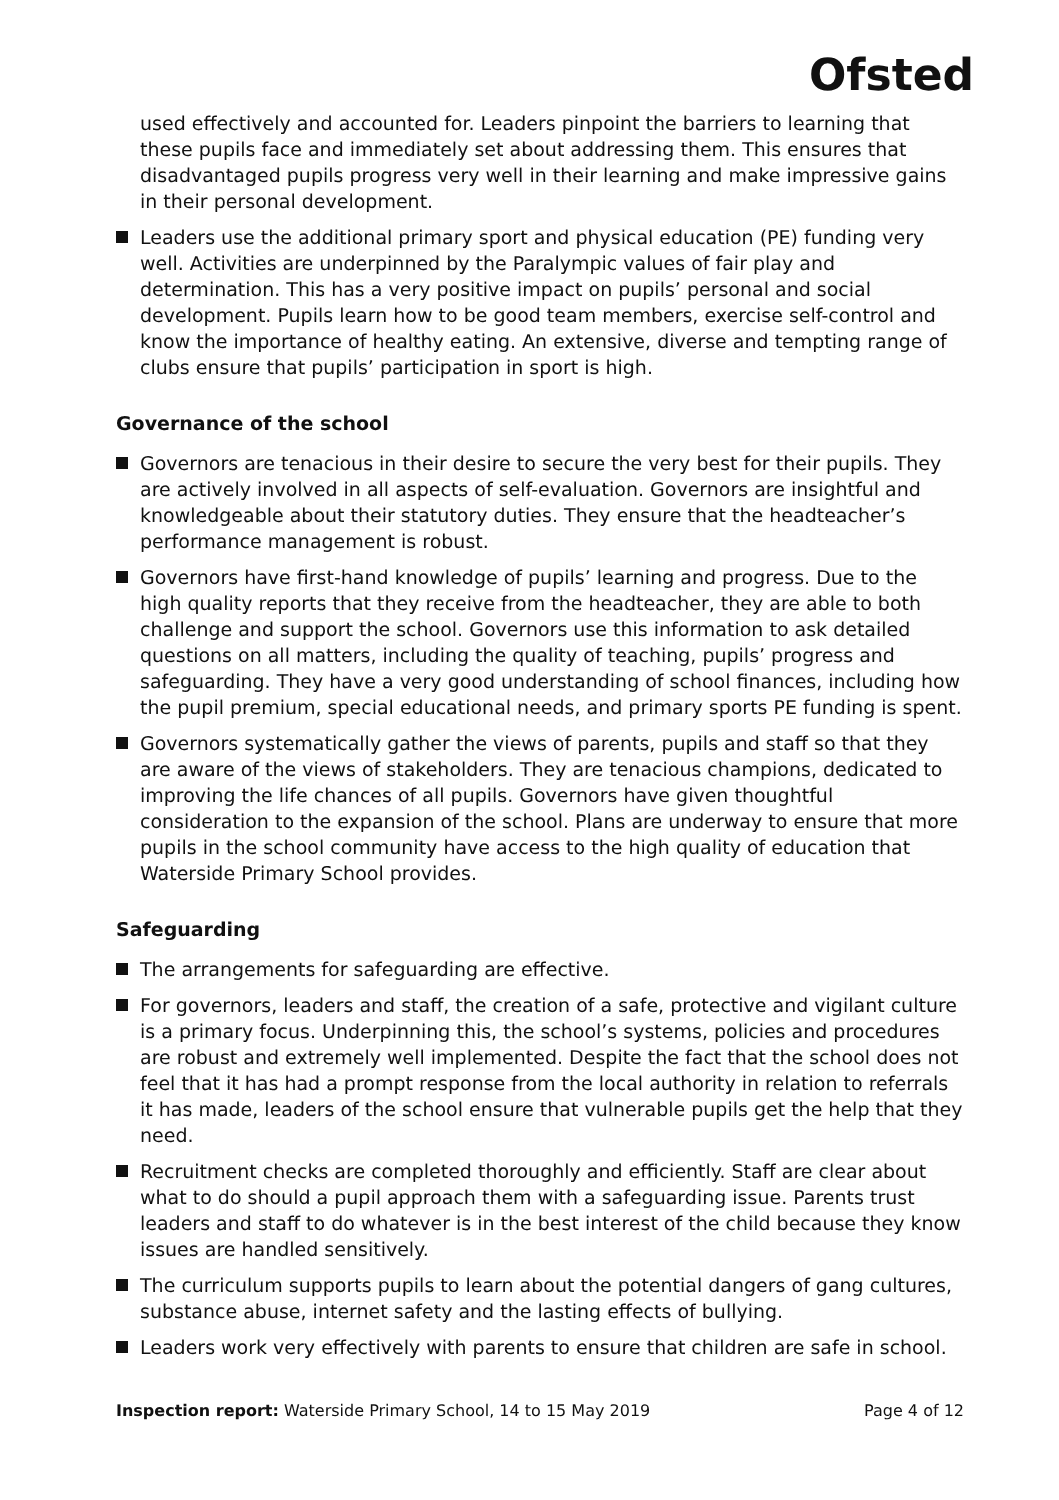Ofsted
used effectively and accounted for. Leaders pinpoint the barriers to learning that these pupils face and immediately set about addressing them. This ensures that disadvantaged pupils progress very well in their learning and make impressive gains in their personal development.
Leaders use the additional primary sport and physical education (PE) funding very well. Activities are underpinned by the Paralympic values of fair play and determination. This has a very positive impact on pupils’ personal and social development. Pupils learn how to be good team members, exercise self-control and know the importance of healthy eating. An extensive, diverse and tempting range of clubs ensure that pupils’ participation in sport is high.
Governance of the school
Governors are tenacious in their desire to secure the very best for their pupils. They are actively involved in all aspects of self-evaluation. Governors are insightful and knowledgeable about their statutory duties. They ensure that the headteacher’s performance management is robust.
Governors have first-hand knowledge of pupils’ learning and progress. Due to the high quality reports that they receive from the headteacher, they are able to both challenge and support the school. Governors use this information to ask detailed questions on all matters, including the quality of teaching, pupils’ progress and safeguarding. They have a very good understanding of school finances, including how the pupil premium, special educational needs, and primary sports PE funding is spent.
Governors systematically gather the views of parents, pupils and staff so that they are aware of the views of stakeholders. They are tenacious champions, dedicated to improving the life chances of all pupils. Governors have given thoughtful consideration to the expansion of the school. Plans are underway to ensure that more pupils in the school community have access to the high quality of education that Waterside Primary School provides.
Safeguarding
The arrangements for safeguarding are effective.
For governors, leaders and staff, the creation of a safe, protective and vigilant culture is a primary focus. Underpinning this, the school’s systems, policies and procedures are robust and extremely well implemented. Despite the fact that the school does not feel that it has had a prompt response from the local authority in relation to referrals it has made, leaders of the school ensure that vulnerable pupils get the help that they need.
Recruitment checks are completed thoroughly and efficiently. Staff are clear about what to do should a pupil approach them with a safeguarding issue. Parents trust leaders and staff to do whatever is in the best interest of the child because they know issues are handled sensitively.
The curriculum supports pupils to learn about the potential dangers of gang cultures, substance abuse, internet safety and the lasting effects of bullying.
Leaders work very effectively with parents to ensure that children are safe in school.
Inspection report: Waterside Primary School, 14 to 15 May 2019 Page 4 of 12